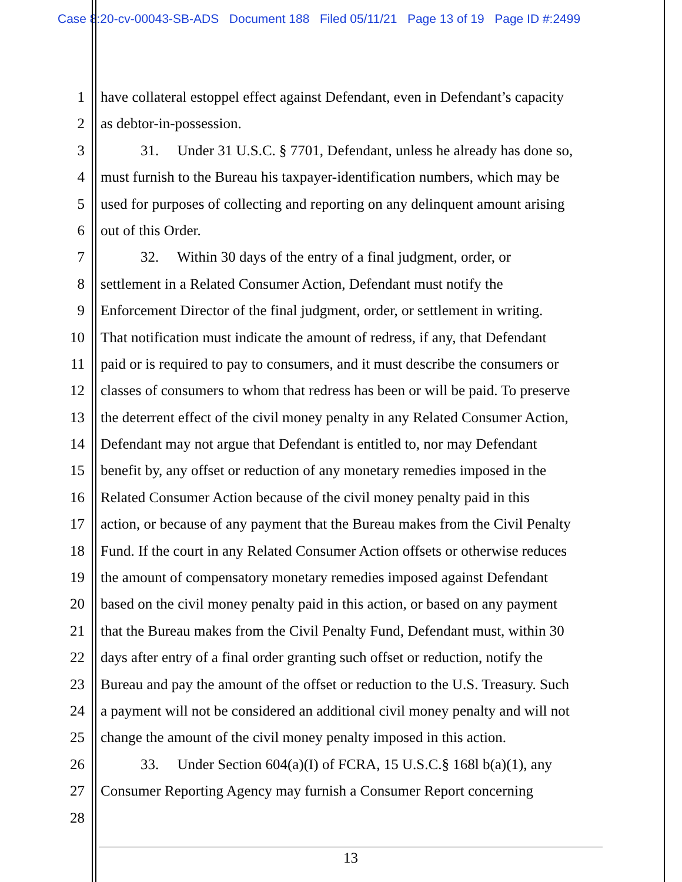Case 8:20-cv-00043-SB-ADS Document 188 Filed 05/11/21 Page 13 of 19 Page ID #:2499
1 have collateral estoppel effect against Defendant, even in Defendant’s capacity
2 as debtor-in-possession.
3 31. Under 31 U.S.C. § 7701, Defendant, unless he already has done so,
4 must furnish to the Bureau his taxpayer-identification numbers, which may be
5 used for purposes of collecting and reporting on any delinquent amount arising
6 out of this Order.
7 32. Within 30 days of the entry of a final judgment, order, or
8 settlement in a Related Consumer Action, Defendant must notify the
9 Enforcement Director of the final judgment, order, or settlement in writing.
10 That notification must indicate the amount of redress, if any, that Defendant
11 paid or is required to pay to consumers, and it must describe the consumers or
12 classes of consumers to whom that redress has been or will be paid. To preserve
13 the deterrent effect of the civil money penalty in any Related Consumer Action,
14 Defendant may not argue that Defendant is entitled to, nor may Defendant
15 benefit by, any offset or reduction of any monetary remedies imposed in the
16 Related Consumer Action because of the civil money penalty paid in this
17 action, or because of any payment that the Bureau makes from the Civil Penalty
18 Fund. If the court in any Related Consumer Action offsets or otherwise reduces
19 the amount of compensatory monetary remedies imposed against Defendant
20 based on the civil money penalty paid in this action, or based on any payment
21 that the Bureau makes from the Civil Penalty Fund, Defendant must, within 30
22 days after entry of a final order granting such offset or reduction, notify the
23 Bureau and pay the amount of the offset or reduction to the U.S. Treasury. Such
24 a payment will not be considered an additional civil money penalty and will not
25 change the amount of the civil money penalty imposed in this action.
26 33. Under Section 604(a)(I) of FCRA, 15 U.S.C.§ 168l b(a)(1), any
27 Consumer Reporting Agency may furnish a Consumer Report concerning
28
13